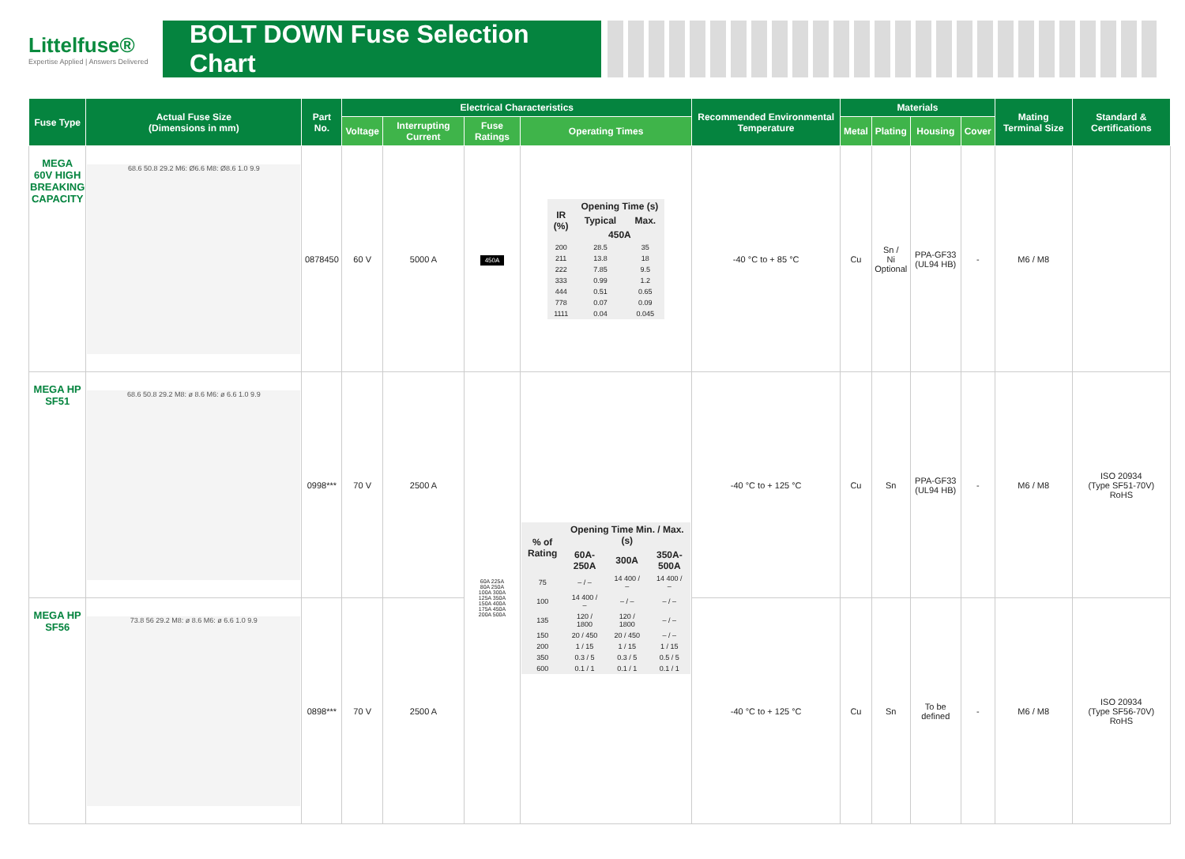Littelfuse®
Expertise Applied | Answers Delivered
BOLT DOWN Fuse Selection Chart
| Fuse Type | Actual Fuse Size (Dimensions in mm) | Part No. | Electrical Characteristics | | | | Recommended Environmental Temperature | Materials | | | | Mating Terminal Size | Standard & Certifications |
| --- | --- | --- | --- | --- | --- | --- | --- | --- | --- | --- | --- | --- | --- |
| | | | Voltage | Interrupting Current | Fuse Ratings | Operating Times | | Metal | Plating | Housing | Cover | | |
| MEGA 60V HIGH BREAKING CAPACITY | 68.6 50.8 29.2 M6: Ø6.6 M8: Ø8.6 1.0 9.9 | 0878450 | 60 V | 5000 A | 450A | / IR (%) / Opening Time (s) / / / --- / --- / --- / / / Typical / Max. / / / 450A / / / 200 / 28.5 / 35 / / 211 / 13.8 / 18 / / 222 / 7.85 / 9.5 / / 333 / 0.99 / 1.2 / / 444 / 0.51 / 0.65 / / 778 / 0.07 / 0.09 / / 1111 / 0.04 / 0.045 / | -40 °C to + 85 °C | Cu | Sn / Ni Optional | PPA-GF33 (UL94 HB) | - | M6 / M8 | |
| MEGA HP SF51 | 68.6 50.8 29.2 M8: ø 8.6 M6: ø 6.6 1.0 9.9 | 0998*** | 70 V | 2500 A | 60A 225A 80A 250A 100A 300A 125A 350A 150A 400A 175A 450A 200A 500A | / % of Rating / Opening Time Min. / Max. (s) / / / / --- / --- / --- / --- / / / 60A- 250A / 300A / 350A- 500A / / 75 / – / – / 14 400 / – / 14 400 / – / / 100 / 14 400 / – / – / – / – / – / / 135 / 120 / 1800 / 120 / 1800 / – / – / / 150 / 20 / 450 / 20 / 450 / – / – / / 200 / 1 / 15 / 1 / 15 / 1 / 15 / / 350 / 0.3 / 5 / 0.3 / 5 / 0.5 / 5 / / 600 / 0.1 / 1 / 0.1 / 1 / 0.1 / 1 / | -40 °C to + 125 °C | Cu | Sn | PPA-GF33 (UL94 HB) | - | M6 / M8 | ISO 20934 (Type SF51-70V) RoHS |
| MEGA HP SF56 | 73.8 56 29.2 M8: ø 8.6 M6: ø 6.6 1.0 9.9 | 0898*** | 70 V | 2500 A | | | -40 °C to + 125 °C | Cu | Sn | To be defined | - | M6 / M8 | ISO 20934 (Type SF56-70V) RoHS |